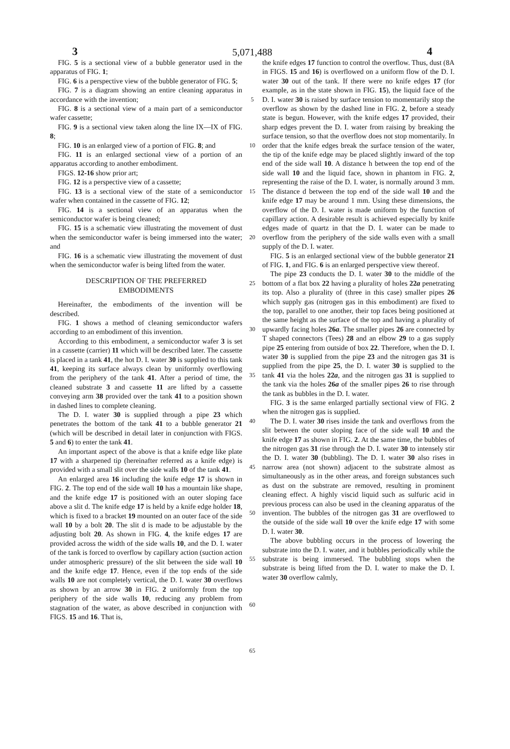3 5,071,488 4
FIG. 5 is a sectional view of a bubble generator used in the apparatus of FIG. 1;
FIG. 6 is a perspective view of the bubble generator of FIG. 5;
FIG. 7 is a diagram showing an entire cleaning apparatus in accordance with the invention;
FIG. 8 is a sectional view of a main part of a semiconductor wafer cassette;
FIG. 9 is a sectional view taken along the line IX—IX of FIG. 8;
FIG. 10 is an enlarged view of a portion of FIG. 8; and
FIG. 11 is an enlarged sectional view of a portion of an apparatus according to another embodiment.
FIGS. 12-16 show prior art;
FIG. 12 is a perspective view of a cassette;
FIG. 13 is a sectional view of the state of a semiconductor wafer when contained in the cassette of FIG. 12;
FIG. 14 is a sectional view of an apparatus when the semiconductor wafer is being cleaned;
FIG. 15 is a schematic view illustrating the movement of dust when the semiconductor wafer is being immersed into the water; and
FIG. 16 is a schematic view illustrating the movement of dust when the semiconductor wafer is being lifted from the water.
DESCRIPTION OF THE PREFERRED
EMBODIMENTS
Hereinafter, the embodiments of the invention will be described.
FIG. 1 shows a method of cleaning semiconductor wafers according to an embodiment of this invention.
According to this embodiment, a semiconductor wafer 3 is set in a cassette (carrier) 11 which will be described later. The cassette is placed in a tank 41, the hot D. I. water 30 is supplied to this tank 41, keeping its surface always clean by uniformly overflowing from the periphery of the tank 41. After a period of time, the cleaned substrate 3 and cassette 11 are lifted by a cassette conveying arm 38 provided over the tank 41 to a position shown in dashed lines to complete cleaning.
The D. I. water 30 is supplied through a pipe 23 which penetrates the bottom of the tank 41 to a bubble generator 21 (which will be described in detail later in conjunction with FIGS. 5 and 6) to enter the tank 41.
An important aspect of the above is that a knife edge like plate 17 with a sharpened tip (hereinafter referred as a knife edge) is provided with a small slit over the side walls 10 of the tank 41.
An enlarged area 16 including the knife edge 17 is shown in FIG. 2. The top end of the side wall 10 has a mountain like shape, and the knife edge 17 is positioned with an outer sloping face above a slit d. The knife edge 17 is held by a knife edge holder 18, which is fixed to a bracket 19 mounted on an outer face of the side wall 10 by a bolt 20. The slit d is made to be adjustable by the adjusting bolt 20. As shown in FIG. 4, the knife edges 17 are provided across the width of the side walls 10, and the D. I. water of the tank is forced to overflow by capillary action (suction action under atmospheric pressure) of the slit between the side wall 10 and the knife edge 17. Hence, even if the top ends of the side walls 10 are not completely vertical, the D. I. water 30 overflows as shown by an arrow 30 in FIG. 2 uniformly from the top periphery of the side walls 10, reducing any problem from stagnation of the water, as above described in conjunction with FIGS. 15 and 16. That is,
5
10
15
20
25
30
35
40
45
50
55
60
65
the knife edges 17 function to control the overflow. Thus, dust (8A in FIGS. 15 and 16) is overflowed on a uniform flow of the D. I. water 30 out of the tank. If there were no knife edges 17 (for example, as in the state shown in FIG. 15), the liquid face of the D. I. water 30 is raised by surface tension to momentarily stop the overflow as shown by the dashed line in FIG. 2, before a steady state is begun. However, with the knife edges 17 provided, their sharp edges prevent the D. I. water from raising by breaking the surface tension, so that the overflow does not stop momentarily. In order that the knife edges break the surface tension of the water, the tip of the knife edge may be placed slightly inward of the top end of the side wall 10. A distance h between the top end of the side wall 10 and the liquid face, shown in phantom in FIG. 2, representing the raise of the D. I. water, is normally around 3 mm. The distance d between the top end of the side wall 10 and the knife edge 17 may be around 1 mm. Using these dimensions, the overflow of the D. I. water is made uniform by the function of capillary action. A desirable result is achieved especially by knife edges made of quartz in that the D. I. water can be made to overflow from the periphery of the side walls even with a small supply of the D. I. water.
FIG. 5 is an enlarged sectional view of the bubble generator 21 of FIG. 1, and FIG. 6 is an enlarged perspective view thereof.
The pipe 23 conducts the D. I. water 30 to the middle of the bottom of a flat box 22 having a plurality of holes 22a penetrating its top. Also a plurality of (three in this case) smaller pipes 26 which supply gas (nitrogen gas in this embodiment) are fixed to the top, parallel to one another, their top faces being positioned at the same height as the surface of the top and having a plurality of upwardly facing holes 26a. The smaller pipes 26 are connected by T shaped connectors (Tees) 28 and an elbow 29 to a gas supply pipe 25 entering from outside of box 22. Therefore, when the D. I. water 30 is supplied from the pipe 23 and the nitrogen gas 31 is supplied from the pipe 25, the D. I. water 30 is supplied to the tank 41 via the holes 22a, and the nitrogen gas 31 is supplied to the tank via the holes 26a of the smaller pipes 26 to rise through the tank as bubbles in the D. I. water.
FIG. 3 is the same enlarged partially sectional view of FIG. 2 when the nitrogen gas is supplied.
The D. I. water 30 rises inside the tank and overflows from the slit between the outer sloping face of the side wall 10 and the knife edge 17 as shown in FIG. 2. At the same time, the bubbles of the nitrogen gas 31 rise through the D. I. water 30 to intensely stir the D. I. water 30 (bubbling). The D. I. water 30 also rises in narrow area (not shown) adjacent to the substrate almost as simultaneously as in the other areas, and foreign substances such as dust on the substrate are removed, resulting in prominent cleaning effect. A highly viscid liquid such as sulfuric acid in previous process can also be used in the cleaning apparatus of the invention. The bubbles of the nitrogen gas 31 are overflowed to the outside of the side wall 10 over the knife edge 17 with some D. I. water 30.
The above bubbling occurs in the process of lowering the substrate into the D. I. water, and it bubbles periodically while the substrate is being immersed. The bubbling stops when the substrate is being lifted from the D. I. water to make the D. I. water 30 overflow calmly,